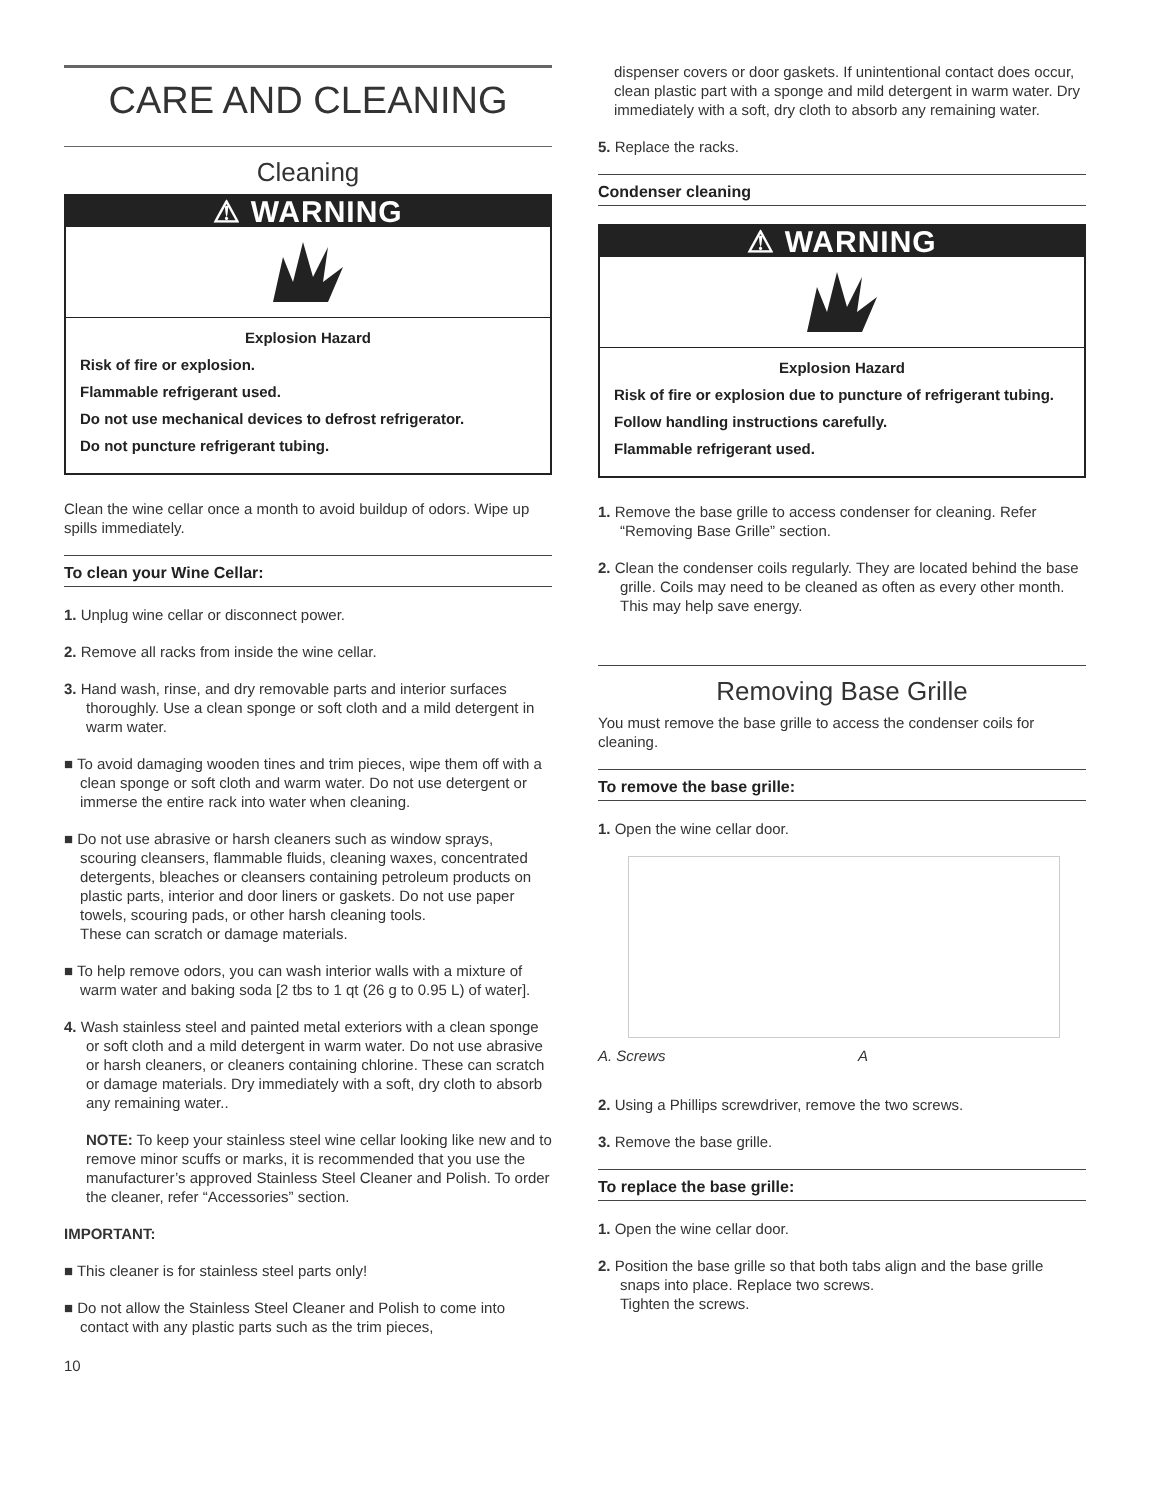CARE AND CLEANING
Cleaning
⚠ WARNING
Explosion Hazard
Risk of fire or explosion.
Flammable refrigerant used.
Do not use mechanical devices to defrost refrigerator.
Do not puncture refrigerant tubing.
Clean the wine cellar once a month to avoid buildup of odors. Wipe up spills immediately.
To clean your Wine Cellar:
1. Unplug wine cellar or disconnect power.
2. Remove all racks from inside the wine cellar.
3. Hand wash, rinse, and dry removable parts and interior surfaces thoroughly. Use a clean sponge or soft cloth and a mild detergent in warm water.
■ To avoid damaging wooden tines and trim pieces, wipe them off with a clean sponge or soft cloth and warm water. Do not use detergent or immerse the entire rack into water when cleaning.
■ Do not use abrasive or harsh cleaners such as window sprays, scouring cleansers, flammable fluids, cleaning waxes, concentrated detergents, bleaches or cleansers containing petroleum products on plastic parts, interior and door liners or gaskets. Do not use paper towels, scouring pads, or other harsh cleaning tools.
These can scratch or damage materials.
■ To help remove odors, you can wash interior walls with a mixture of warm water and baking soda [2 tbs to 1 qt (26 g to 0.95 L) of water].
4. Wash stainless steel and painted metal exteriors with a clean sponge or soft cloth and a mild detergent in warm water. Do not use abrasive or harsh cleaners, or cleaners containing chlorine. These can scratch or damage materials. Dry immediately with a soft, dry cloth to absorb any remaining water..
NOTE: To keep your stainless steel wine cellar looking like new and to remove minor scuffs or marks, it is recommended that you use the manufacturer’s approved Stainless Steel Cleaner and Polish. To order the cleaner, refer “Accessories” section.
IMPORTANT:
■ This cleaner is for stainless steel parts only!
■ Do not allow the Stainless Steel Cleaner and Polish to come into contact with any plastic parts such as the trim pieces,
10
dispenser covers or door gaskets. If unintentional contact does occur, clean plastic part with a sponge and mild detergent in warm water. Dry immediately with a soft, dry cloth to absorb any remaining water.
5. Replace the racks.
Condenser cleaning
⚠ WARNING
Explosion Hazard
Risk of fire or explosion due to puncture of refrigerant tubing.
Follow handling instructions carefully.
Flammable refrigerant used.
1. Remove the base grille to access condenser for cleaning. Refer “Removing Base Grille” section.
2. Clean the condenser coils regularly. They are located behind the base grille. Coils may need to be cleaned as often as every other month. This may help save energy.
Removing Base Grille
You must remove the base grille to access the condenser coils for cleaning.
To remove the base grille:
1. Open the wine cellar door.
A. Screws A
2. Using a Phillips screwdriver, remove the two screws.
3. Remove the base grille.
To replace the base grille:
1. Open the wine cellar door.
2. Position the base grille so that both tabs align and the base grille snaps into place. Replace two screws.
Tighten the screws.